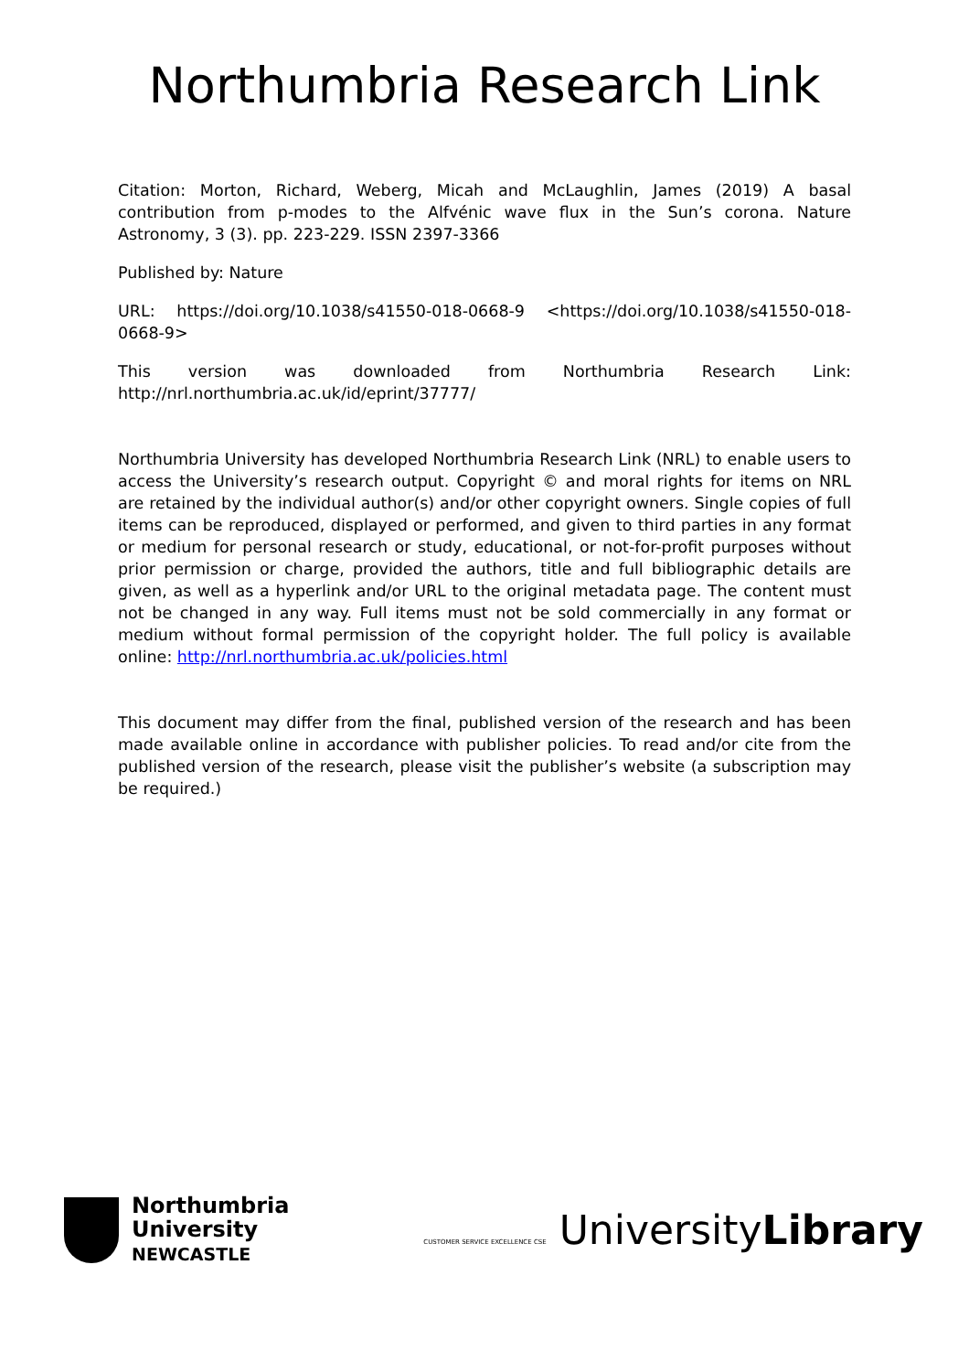Northumbria Research Link
Citation: Morton, Richard, Weberg, Micah and McLaughlin, James (2019) A basal contribution from p-modes to the Alfvénic wave flux in the Sun’s corona. Nature Astronomy, 3 (3). pp. 223-229. ISSN 2397-3366
Published by: Nature
URL: https://doi.org/10.1038/s41550-018-0668-9 <https://doi.org/10.1038/s41550-018-0668-9>
This version was downloaded from Northumbria Research Link: http://nrl.northumbria.ac.uk/id/eprint/37777/
Northumbria University has developed Northumbria Research Link (NRL) to enable users to access the University’s research output. Copyright © and moral rights for items on NRL are retained by the individual author(s) and/or other copyright owners. Single copies of full items can be reproduced, displayed or performed, and given to third parties in any format or medium for personal research or study, educational, or not-for-profit purposes without prior permission or charge, provided the authors, title and full bibliographic details are given, as well as a hyperlink and/or URL to the original metadata page. The content must not be changed in any way. Full items must not be sold commercially in any format or medium without formal permission of the copyright holder. The full policy is available online: http://nrl.northumbria.ac.uk/policies.html
This document may differ from the final, published version of the research and has been made available online in accordance with publisher policies. To read and/or cite from the published version of the research, please visit the publisher’s website (a subscription may be required.)
Northumbria
University
NEWCASTLE
CUSTOMER SERVICE EXCELLENCE CSE UniversityLibrary